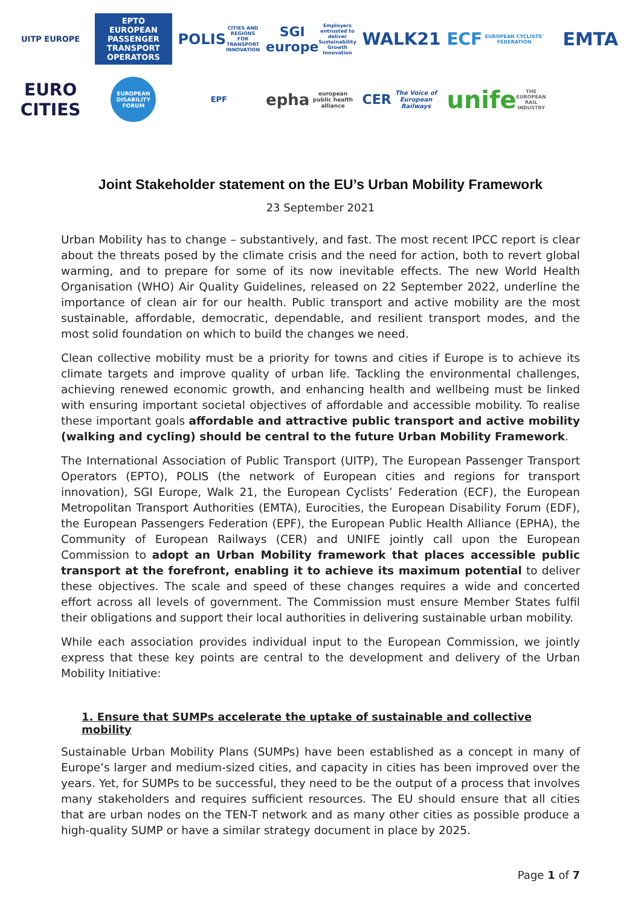UITP EUROPE
EPTO
EUROPEAN PASSENGER TRANSPORT OPERATORS
POLIS
CITIES AND REGIONS FOR TRANSPORT INNOVATION
SGI europe
Employers entrusted to deliver Sustainability Growth Innovation
WALK21
ECF
EUROPEAN CYCLISTS' FEDERATION
EMTA
EURO CITIES
EUROPEAN DISABILITY FORUM
EPF
ephа european public health alliance
CER
The Voice of European Railways
unife
THE EUROPEAN RAIL INDUSTRY
Joint Stakeholder statement on the EU’s Urban Mobility Framework
23 September 2021
Urban Mobility has to change – substantively, and fast. The most recent IPCC report is clear about the threats posed by the climate crisis and the need for action, both to revert global warming, and to prepare for some of its now inevitable effects. The new World Health Organisation (WHO) Air Quality Guidelines, released on 22 September 2022, underline the importance of clean air for our health. Public transport and active mobility are the most sustainable, affordable, democratic, dependable, and resilient transport modes, and the most solid foundation on which to build the changes we need.
Clean collective mobility must be a priority for towns and cities if Europe is to achieve its climate targets and improve quality of urban life. Tackling the environmental challenges, achieving renewed economic growth, and enhancing health and wellbeing must be linked with ensuring important societal objectives of affordable and accessible mobility. To realise these important goals affordable and attractive public transport and active mobility (walking and cycling) should be central to the future Urban Mobility Framework.
The International Association of Public Transport (UITP), The European Passenger Transport Operators (EPTO), POLIS (the network of European cities and regions for transport innovation), SGI Europe, Walk 21, the European Cyclists’ Federation (ECF), the European Metropolitan Transport Authorities (EMTA), Eurocities, the European Disability Forum (EDF), the European Passengers Federation (EPF), the European Public Health Alliance (EPHA), the Community of European Railways (CER) and UNIFE jointly call upon the European Commission to adopt an Urban Mobility framework that places accessible public transport at the forefront, enabling it to achieve its maximum potential to deliver these objectives. The scale and speed of these changes requires a wide and concerted effort across all levels of government. The Commission must ensure Member States fulfil their obligations and support their local authorities in delivering sustainable urban mobility.
While each association provides individual input to the European Commission, we jointly express that these key points are central to the development and delivery of the Urban Mobility Initiative:
1. Ensure that SUMPs accelerate the uptake of sustainable and collective mobility
Sustainable Urban Mobility Plans (SUMPs) have been established as a concept in many of Europe’s larger and medium-sized cities, and capacity in cities has been improved over the years. Yet, for SUMPs to be successful, they need to be the output of a process that involves many stakeholders and requires sufficient resources. The EU should ensure that all cities that are urban nodes on the TEN-T network and as many other cities as possible produce a high-quality SUMP or have a similar strategy document in place by 2025.
Page 1 of 7